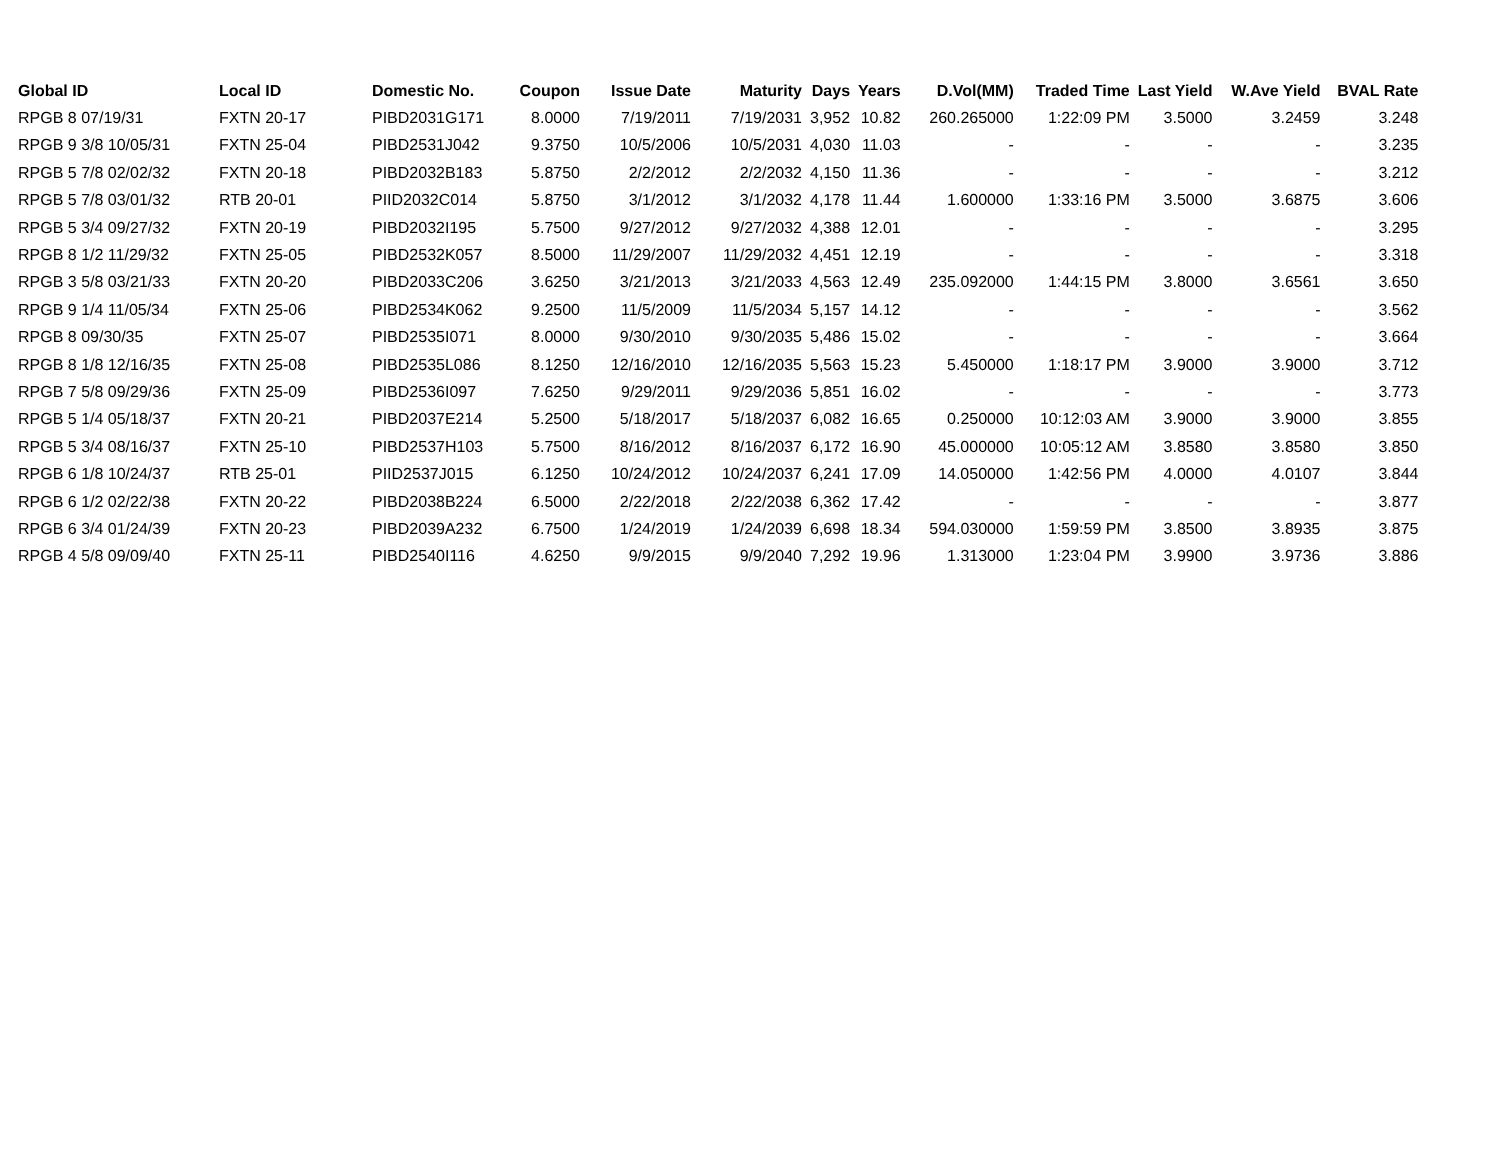| Global ID | Local ID | Domestic No. | Coupon | Issue Date | Maturity | Days | Years | D.Vol(MM) | Traded Time | Last Yield | W.Ave Yield | BVAL Rate |
| --- | --- | --- | --- | --- | --- | --- | --- | --- | --- | --- | --- | --- |
| RPGB 8 07/19/31 | FXTN 20-17 | PIBD2031G171 | 8.0000 | 7/19/2011 | 7/19/2031 | 3,952 | 10.82 | 260.265000 | 1:22:09 PM | 3.5000 | 3.2459 | 3.248 |
| RPGB 9 3/8 10/05/31 | FXTN 25-04 | PIBD2531J042 | 9.3750 | 10/5/2006 | 10/5/2031 | 4,030 | 11.03 | - | - | - | - | 3.235 |
| RPGB 5 7/8 02/02/32 | FXTN 20-18 | PIBD2032B183 | 5.8750 | 2/2/2012 | 2/2/2032 | 4,150 | 11.36 | - | - | - | - | 3.212 |
| RPGB 5 7/8 03/01/32 | RTB 20-01 | PIID2032C014 | 5.8750 | 3/1/2012 | 3/1/2032 | 4,178 | 11.44 | 1.600000 | 1:33:16 PM | 3.5000 | 3.6875 | 3.606 |
| RPGB 5 3/4 09/27/32 | FXTN 20-19 | PIBD2032I195 | 5.7500 | 9/27/2012 | 9/27/2032 | 4,388 | 12.01 | - | - | - | - | 3.295 |
| RPGB 8 1/2 11/29/32 | FXTN 25-05 | PIBD2532K057 | 8.5000 | 11/29/2007 | 11/29/2032 | 4,451 | 12.19 | - | - | - | - | 3.318 |
| RPGB 3 5/8 03/21/33 | FXTN 20-20 | PIBD2033C206 | 3.6250 | 3/21/2013 | 3/21/2033 | 4,563 | 12.49 | 235.092000 | 1:44:15 PM | 3.8000 | 3.6561 | 3.650 |
| RPGB 9 1/4 11/05/34 | FXTN 25-06 | PIBD2534K062 | 9.2500 | 11/5/2009 | 11/5/2034 | 5,157 | 14.12 | - | - | - | - | 3.562 |
| RPGB 8 09/30/35 | FXTN 25-07 | PIBD2535I071 | 8.0000 | 9/30/2010 | 9/30/2035 | 5,486 | 15.02 | - | - | - | - | 3.664 |
| RPGB 8 1/8 12/16/35 | FXTN 25-08 | PIBD2535L086 | 8.1250 | 12/16/2010 | 12/16/2035 | 5,563 | 15.23 | 5.450000 | 1:18:17 PM | 3.9000 | 3.9000 | 3.712 |
| RPGB 7 5/8 09/29/36 | FXTN 25-09 | PIBD2536I097 | 7.6250 | 9/29/2011 | 9/29/2036 | 5,851 | 16.02 | - | - | - | - | 3.773 |
| RPGB 5 1/4 05/18/37 | FXTN 20-21 | PIBD2037E214 | 5.2500 | 5/18/2017 | 5/18/2037 | 6,082 | 16.65 | 0.250000 | 10:12:03 AM | 3.9000 | 3.9000 | 3.855 |
| RPGB 5 3/4 08/16/37 | FXTN 25-10 | PIBD2537H103 | 5.7500 | 8/16/2012 | 8/16/2037 | 6,172 | 16.90 | 45.000000 | 10:05:12 AM | 3.8580 | 3.8580 | 3.850 |
| RPGB 6 1/8 10/24/37 | RTB 25-01 | PIID2537J015 | 6.1250 | 10/24/2012 | 10/24/2037 | 6,241 | 17.09 | 14.050000 | 1:42:56 PM | 4.0000 | 4.0107 | 3.844 |
| RPGB 6 1/2 02/22/38 | FXTN 20-22 | PIBD2038B224 | 6.5000 | 2/22/2018 | 2/22/2038 | 6,362 | 17.42 | - | - | - | - | 3.877 |
| RPGB 6 3/4 01/24/39 | FXTN 20-23 | PIBD2039A232 | 6.7500 | 1/24/2019 | 1/24/2039 | 6,698 | 18.34 | 594.030000 | 1:59:59 PM | 3.8500 | 3.8935 | 3.875 |
| RPGB 4 5/8 09/09/40 | FXTN 25-11 | PIBD2540I116 | 4.6250 | 9/9/2015 | 9/9/2040 | 7,292 | 19.96 | 1.313000 | 1:23:04 PM | 3.9900 | 3.9736 | 3.886 |